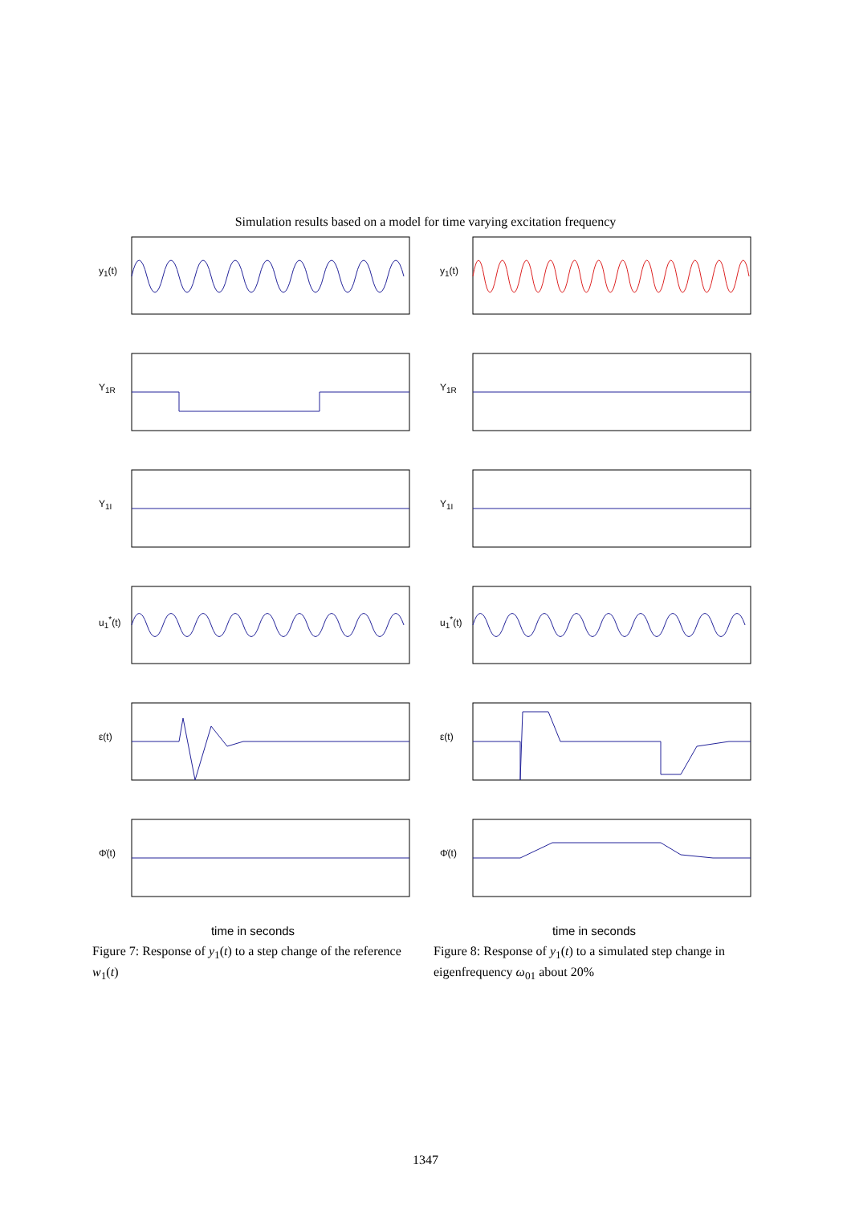Simulation results based on a model for time varying excitation frequency
y<sub>1</sub>(t)
Y<sub>1R</sub>
Y<sub>1I</sub>
u<sub>1</sub><sup>*</sup>(t)
ε(t)
Φ̇(t)
time in seconds
y<sub>1</sub>(t)
Y<sub>1R</sub>
Y<sub>1I</sub>
u<sub>1</sub><sup>*</sup>(t)
ε(t)
Φ̇(t)
time in seconds
Figure 7: Response of y<sub>1</sub>(t) to a step change of the reference w<sub>1</sub>(t)
Figure 8: Response of y<sub>1</sub>(t) to a simulated step change in eigenfrequency ω<sub>01</sub> about 20%
1347